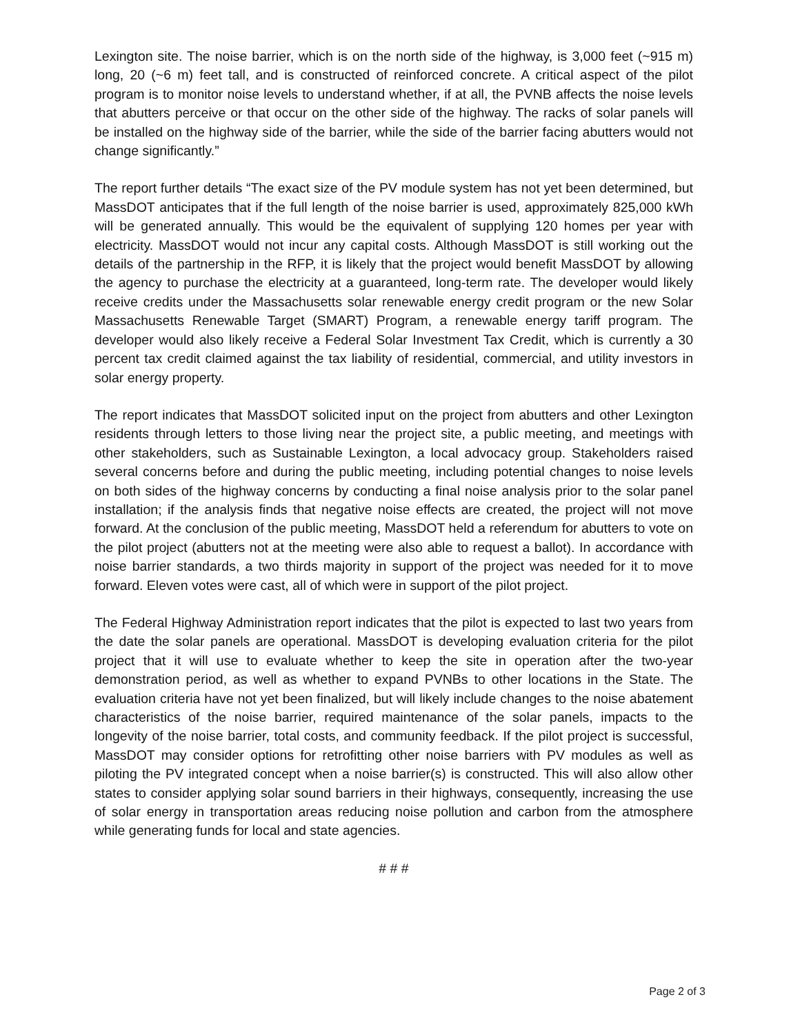Lexington site. The noise barrier, which is on the north side of the highway, is 3,000 feet (~915 m) long, 20 (~6 m) feet tall, and is constructed of reinforced concrete. A critical aspect of the pilot program is to monitor noise levels to understand whether, if at all, the PVNB affects the noise levels that abutters perceive or that occur on the other side of the highway. The racks of solar panels will be installed on the highway side of the barrier, while the side of the barrier facing abutters would not change significantly.”
The report further details “The exact size of the PV module system has not yet been determined, but MassDOT anticipates that if the full length of the noise barrier is used, approximately 825,000 kWh will be generated annually. This would be the equivalent of supplying 120 homes per year with electricity. MassDOT would not incur any capital costs. Although MassDOT is still working out the details of the partnership in the RFP, it is likely that the project would benefit MassDOT by allowing the agency to purchase the electricity at a guaranteed, long-term rate. The developer would likely receive credits under the Massachusetts solar renewable energy credit program or the new Solar Massachusetts Renewable Target (SMART) Program, a renewable energy tariff program. The developer would also likely receive a Federal Solar Investment Tax Credit, which is currently a 30 percent tax credit claimed against the tax liability of residential, commercial, and utility investors in solar energy property.
The report indicates that MassDOT solicited input on the project from abutters and other Lexington residents through letters to those living near the project site, a public meeting, and meetings with other stakeholders, such as Sustainable Lexington, a local advocacy group. Stakeholders raised several concerns before and during the public meeting, including potential changes to noise levels on both sides of the highway concerns by conducting a final noise analysis prior to the solar panel installation; if the analysis finds that negative noise effects are created, the project will not move forward. At the conclusion of the public meeting, MassDOT held a referendum for abutters to vote on the pilot project (abutters not at the meeting were also able to request a ballot). In accordance with noise barrier standards, a two thirds majority in support of the project was needed for it to move forward. Eleven votes were cast, all of which were in support of the pilot project.
The Federal Highway Administration report indicates that the pilot is expected to last two years from the date the solar panels are operational. MassDOT is developing evaluation criteria for the pilot project that it will use to evaluate whether to keep the site in operation after the two-year demonstration period, as well as whether to expand PVNBs to other locations in the State. The evaluation criteria have not yet been finalized, but will likely include changes to the noise abatement characteristics of the noise barrier, required maintenance of the solar panels, impacts to the longevity of the noise barrier, total costs, and community feedback. If the pilot project is successful, MassDOT may consider options for retrofitting other noise barriers with PV modules as well as piloting the PV integrated concept when a noise barrier(s) is constructed. This will also allow other states to consider applying solar sound barriers in their highways, consequently, increasing the use of solar energy in transportation areas reducing noise pollution and carbon from the atmosphere while generating funds for local and state agencies.
# # #
Page 2 of 3